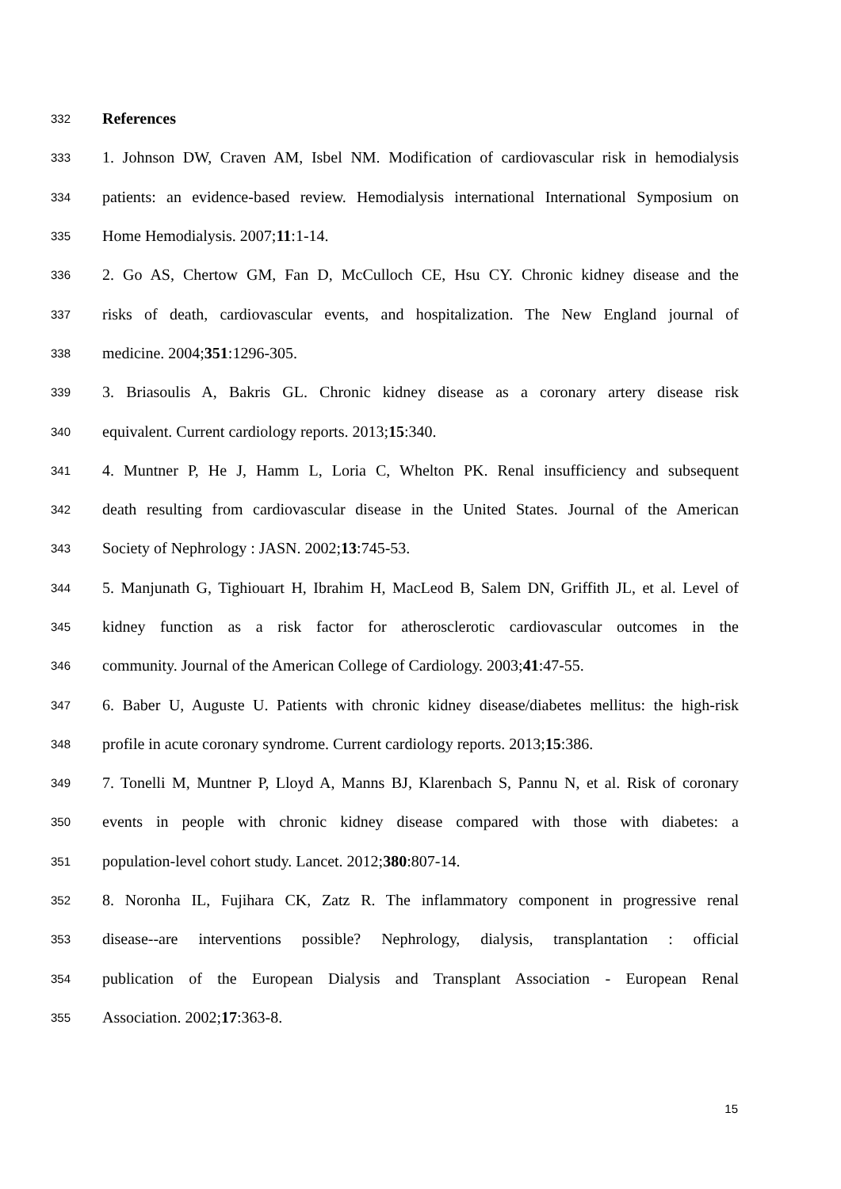332 References
333 1. Johnson DW, Craven AM, Isbel NM. Modification of cardiovascular risk in hemodialysis
334 patients: an evidence-based review. Hemodialysis international International Symposium on
335 Home Hemodialysis. 2007;11:1-14.
336 2. Go AS, Chertow GM, Fan D, McCulloch CE, Hsu CY. Chronic kidney disease and the
337 risks of death, cardiovascular events, and hospitalization. The New England journal of
338 medicine. 2004;351:1296-305.
339 3. Briasoulis A, Bakris GL. Chronic kidney disease as a coronary artery disease risk
340 equivalent. Current cardiology reports. 2013;15:340.
341 4. Muntner P, He J, Hamm L, Loria C, Whelton PK. Renal insufficiency and subsequent
342 death resulting from cardiovascular disease in the United States. Journal of the American
343 Society of Nephrology : JASN. 2002;13:745-53.
344 5. Manjunath G, Tighiouart H, Ibrahim H, MacLeod B, Salem DN, Griffith JL, et al. Level of
345 kidney function as a risk factor for atherosclerotic cardiovascular outcomes in the
346 community. Journal of the American College of Cardiology. 2003;41:47-55.
347 6. Baber U, Auguste U. Patients with chronic kidney disease/diabetes mellitus: the high-risk
348 profile in acute coronary syndrome. Current cardiology reports. 2013;15:386.
349 7. Tonelli M, Muntner P, Lloyd A, Manns BJ, Klarenbach S, Pannu N, et al. Risk of coronary
350 events in people with chronic kidney disease compared with those with diabetes: a
351 population-level cohort study. Lancet. 2012;380:807-14.
352 8. Noronha IL, Fujihara CK, Zatz R. The inflammatory component in progressive renal
353 disease--are interventions possible? Nephrology, dialysis, transplantation : official
354 publication of the European Dialysis and Transplant Association - European Renal
355 Association. 2002;17:363-8.
15